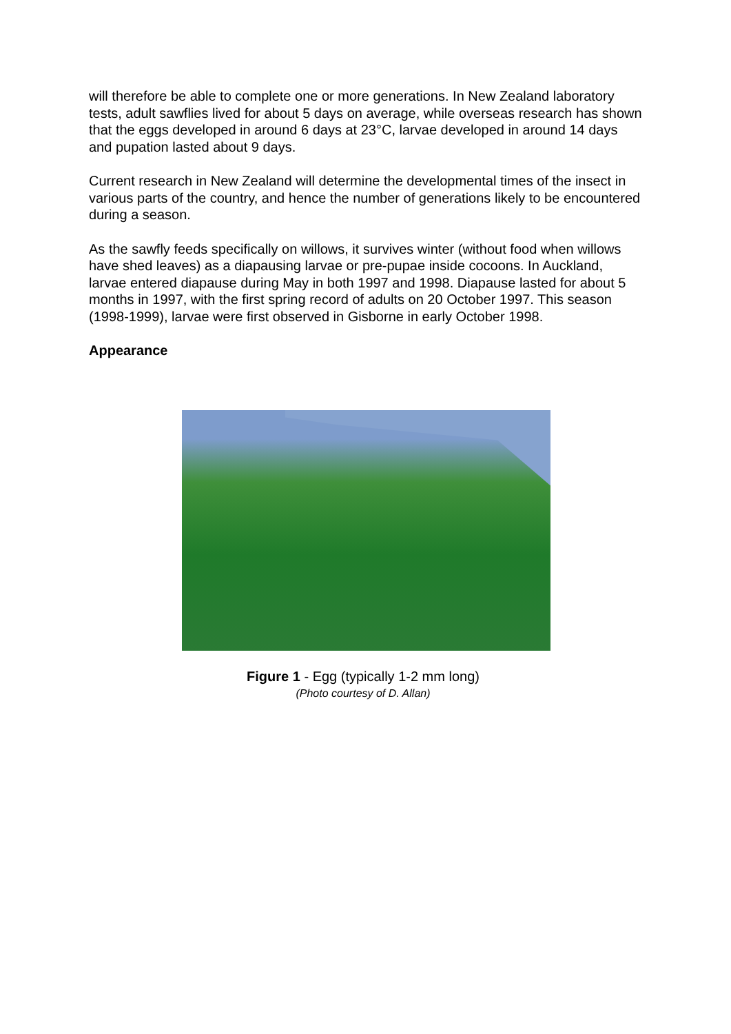will therefore be able to complete one or more generations. In New Zealand laboratory tests, adult sawflies lived for about 5 days on average, while overseas research has shown that the eggs developed in around 6 days at 23°C, larvae developed in around 14 days and pupation lasted about 9 days.
Current research in New Zealand will determine the developmental times of the insect in various parts of the country, and hence the number of generations likely to be encountered during a season.
As the sawfly feeds specifically on willows, it survives winter (without food when willows have shed leaves) as a diapausing larvae or pre-pupae inside cocoons. In Auckland, larvae entered diapause during May in both 1997 and 1998. Diapause lasted for about 5 months in 1997, with the first spring record of adults on 20 October 1997. This season (1998-1999), larvae were first observed in Gisborne in early October 1998.
Appearance
Figure 1 - Egg (typically 1-2 mm long)
(Photo courtesy of D. Allan)